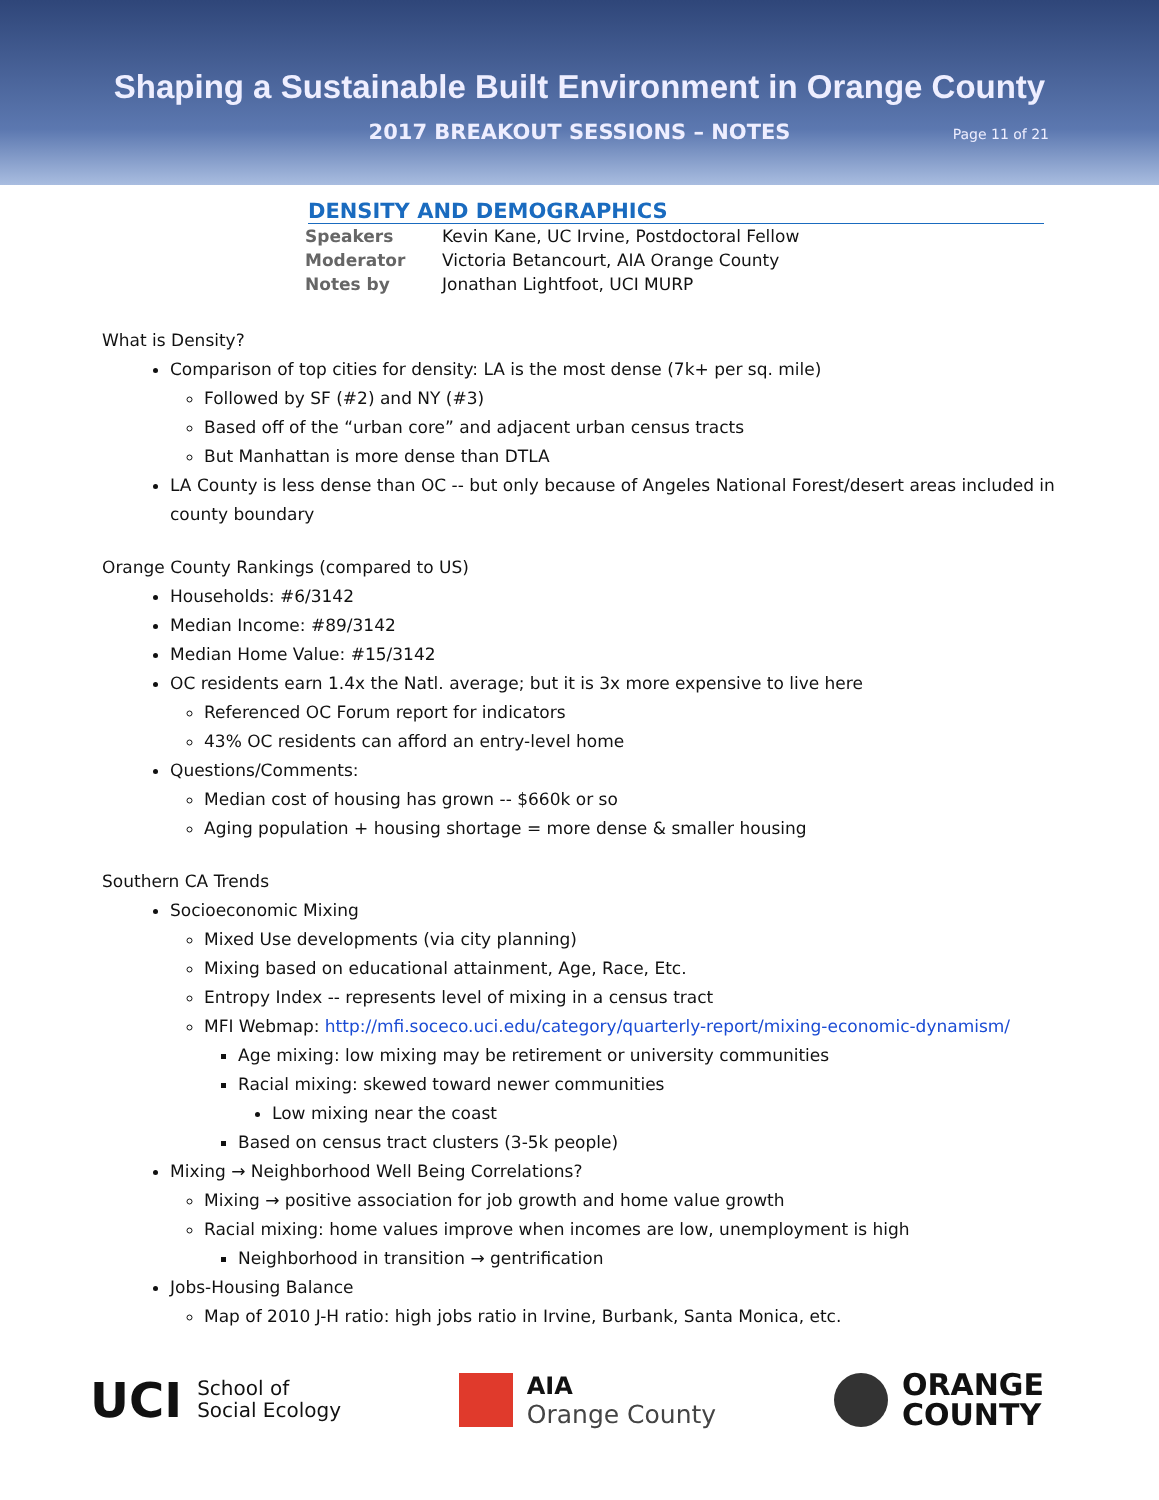Shaping a Sustainable Built Environment in Orange County
2017 BREAKOUT SESSIONS – NOTES Page 11 of 21
DENSITY AND DEMOGRAPHICS
| Speakers | Kevin Kane, UC Irvine, Postdoctoral Fellow |
| Moderator | Victoria Betancourt, AIA Orange County |
| Notes by | Jonathan Lightfoot, UCI MURP |
What is Density?
Comparison of top cities for density: LA is the most dense (7k+ per sq. mile)
Followed by SF (#2) and NY (#3)
Based off of the “urban core” and adjacent urban census tracts
But Manhattan is more dense than DTLA
LA County is less dense than OC -- but only because of Angeles National Forest/desert areas included in county boundary
Orange County Rankings (compared to US)
Households: #6/3142
Median Income: #89/3142
Median Home Value: #15/3142
OC residents earn 1.4x the Natl. average; but it is 3x more expensive to live here
Referenced OC Forum report for indicators
43% OC residents can afford an entry-level home
Questions/Comments:
Median cost of housing has grown -- $660k or so
Aging population + housing shortage = more dense & smaller housing
Southern CA Trends
Socioeconomic Mixing
Mixed Use developments (via city planning)
Mixing based on educational attainment, Age, Race, Etc.
Entropy Index -- represents level of mixing in a census tract
MFI Webmap: http://mfi.soceco.uci.edu/category/quarterly-report/mixing-economic-dynamism/
Age mixing: low mixing may be retirement or university communities
Racial mixing: skewed toward newer communities
Low mixing near the coast
Based on census tract clusters (3-5k people)
Mixing → Neighborhood Well Being Correlations?
Mixing → positive association for job growth and home value growth
Racial mixing: home values improve when incomes are low, unemployment is high
Neighborhood in transition → gentrification
Jobs-Housing Balance
Map of 2010 J-H ratio: high jobs ratio in Irvine, Burbank, Santa Monica, etc.
UCI School of
Social Ecology
AIA
Orange County
ORANGE
COUNTY